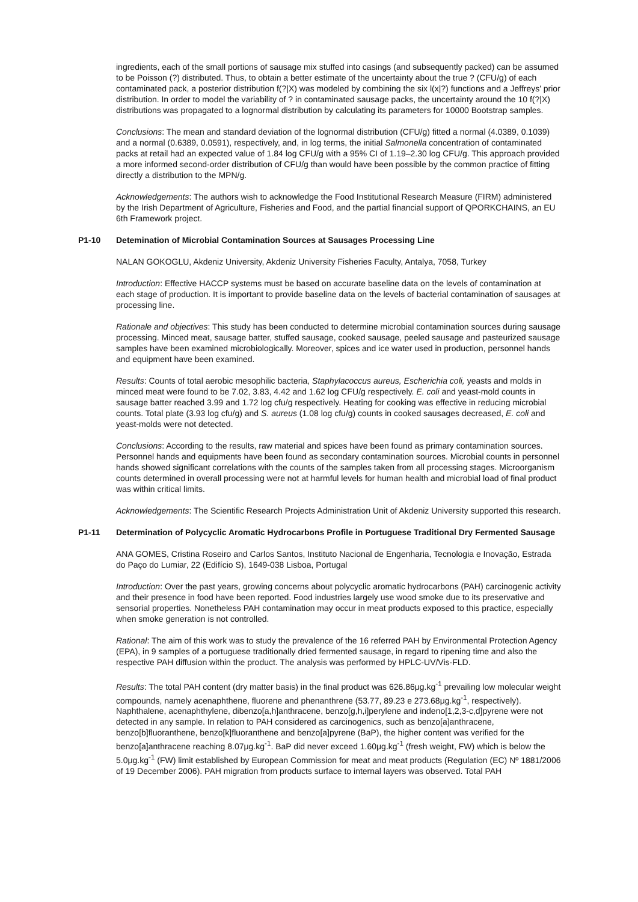ingredients, each of the small portions of sausage mix stuffed into casings (and subsequently packed) can be assumed to be Poisson (?) distributed. Thus, to obtain a better estimate of the uncertainty about the true ? (CFU/g) of each contaminated pack, a posterior distribution f(?|X) was modeled by combining the six l(x|?) functions and a Jeffreys' prior distribution. In order to model the variability of ? in contaminated sausage packs, the uncertainty around the 10 f(?|X) distributions was propagated to a lognormal distribution by calculating its parameters for 10000 Bootstrap samples.
Conclusions: The mean and standard deviation of the lognormal distribution (CFU/g) fitted a normal (4.0389, 0.1039) and a normal (0.6389, 0.0591), respectively, and, in log terms, the initial Salmonella concentration of contaminated packs at retail had an expected value of 1.84 log CFU/g with a 95% CI of 1.19–2.30 log CFU/g. This approach provided a more informed second-order distribution of CFU/g than would have been possible by the common practice of fitting directly a distribution to the MPN/g.
Acknowledgements: The authors wish to acknowledge the Food Institutional Research Measure (FIRM) administered by the Irish Department of Agriculture, Fisheries and Food, and the partial financial support of QPORKCHAINS, an EU 6th Framework project.
P1-10 Detemination of Microbial Contamination Sources at Sausages Processing Line
NALAN GOKOGLU, Akdeniz University, Akdeniz University Fisheries Faculty, Antalya, 7058, Turkey
Introduction: Effective HACCP systems must be based on accurate baseline data on the levels of contamination at each stage of production. It is important to provide baseline data on the levels of bacterial contamination of sausages at processing line.
Rationale and objectives: This study has been conducted to determine microbial contamination sources during sausage processing. Minced meat, sausage batter, stuffed sausage, cooked sausage, peeled sausage and pasteurized sausage samples have been examined microbiologically. Moreover, spices and ice water used in production, personnel hands and equipment have been examined.
Results: Counts of total aerobic mesophilic bacteria, Staphylacoccus aureus, Escherichia coli, yeasts and molds in minced meat were found to be 7.02, 3.83, 4.42 and 1.62 log CFU/g respectively. E. coli and yeast-mold counts in sausage batter reached 3.99 and 1.72 log cfu/g respectively. Heating for cooking was effective in reducing microbial counts. Total plate (3.93 log cfu/g) and S. aureus (1.08 log cfu/g) counts in cooked sausages decreased, E. coli and yeast-molds were not detected.
Conclusions: According to the results, raw material and spices have been found as primary contamination sources. Personnel hands and equipments have been found as secondary contamination sources. Microbial counts in personnel hands showed significant correlations with the counts of the samples taken from all processing stages. Microorganism counts determined in overall processing were not at harmful levels for human health and microbial load of final product was within critical limits.
Acknowledgements: The Scientific Research Projects Administration Unit of Akdeniz University supported this research.
P1-11 Determination of Polycyclic Aromatic Hydrocarbons Profile in Portuguese Traditional Dry Fermented Sausage
ANA GOMES, Cristina Roseiro and Carlos Santos, Instituto Nacional de Engenharia, Tecnologia e Inovação, Estrada do Paço do Lumiar, 22 (Edifício S), 1649-038 Lisboa, Portugal
Introduction: Over the past years, growing concerns about polycyclic aromatic hydrocarbons (PAH) carcinogenic activity and their presence in food have been reported. Food industries largely use wood smoke due to its preservative and sensorial properties. Nonetheless PAH contamination may occur in meat products exposed to this practice, especially when smoke generation is not controlled.
Rational: The aim of this work was to study the prevalence of the 16 referred PAH by Environmental Protection Agency (EPA), in 9 samples of a portuguese traditionally dried fermented sausage, in regard to ripening time and also the respective PAH diffusion within the product. The analysis was performed by HPLC-UV/Vis-FLD.
Results: The total PAH content (dry matter basis) in the final product was 626.86μg.kg<sup>-1</sup> prevailing low molecular weight compounds, namely acenaphthene, fluorene and phenanthrene (53.77, 89.23 e 273.68μg.kg<sup>-1</sup>, respectively). Naphthalene, acenaphthylene, dibenzo[a,h]anthracene, benzo[g,h,i]perylene and indeno[1,2,3-c,d]pyrene were not detected in any sample. In relation to PAH considered as carcinogenics, such as benzo[a]anthracene, benzo[b]fluoranthene, benzo[k]fluoranthene and benzo[a]pyrene (BaP), the higher content was verified for the benzo[a]anthracene reaching 8.07μg.kg<sup>-1</sup>. BaP did never exceed 1.60μg.kg<sup>-1</sup> (fresh weight, FW) which is below the 5.0μg.kg<sup>-1</sup> (FW) limit established by European Commission for meat and meat products (Regulation (EC) Nº 1881/2006 of 19 December 2006). PAH migration from products surface to internal layers was observed. Total PAH